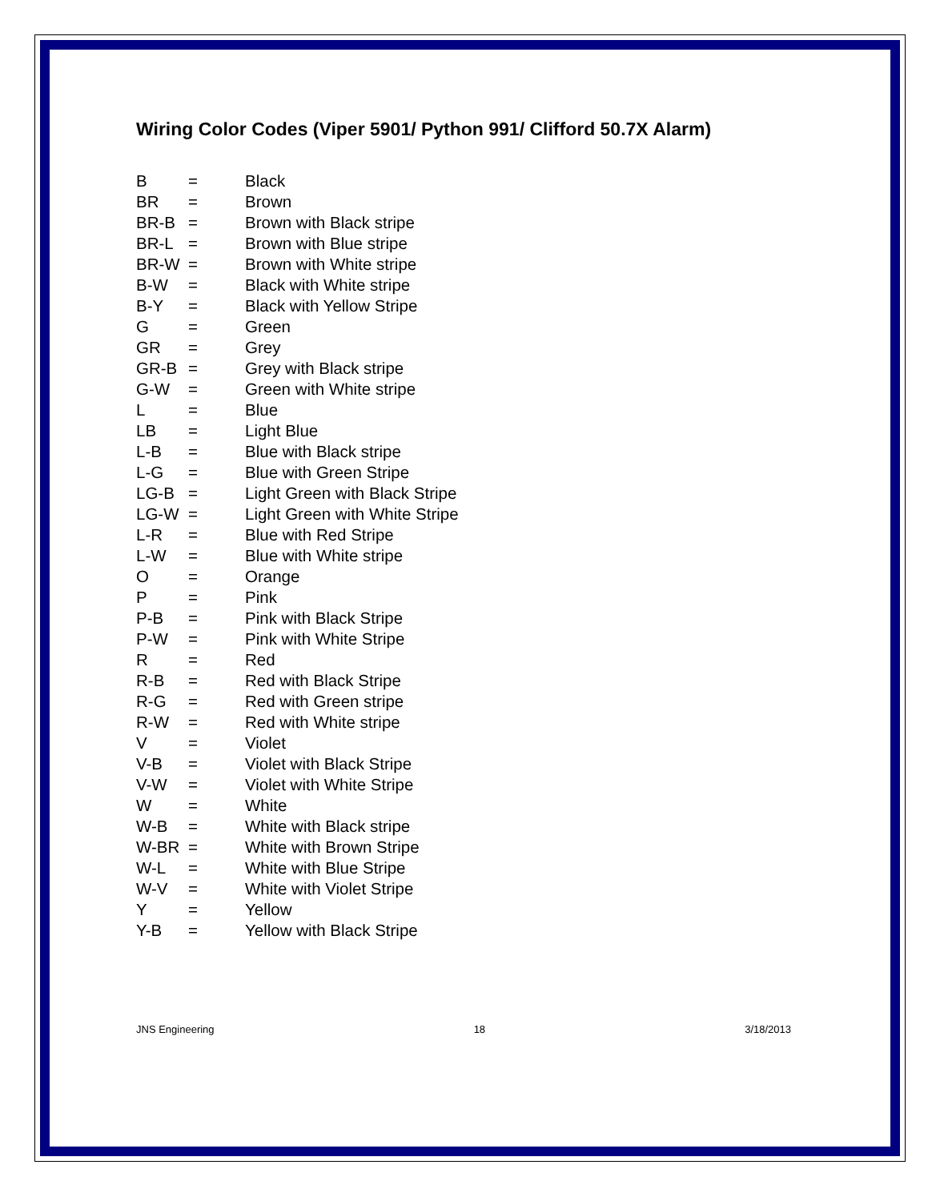Wiring Color Codes (Viper 5901/ Python 991/ Clifford 50.7X Alarm)
| B | = | Black |
| BR | = | Brown |
| BR-B | = | Brown with Black stripe |
| BR-L | = | Brown with Blue stripe |
| BR-W | = | Brown with White stripe |
| B-W | = | Black with White stripe |
| B-Y | = | Black with Yellow Stripe |
| G | = | Green |
| GR | = | Grey |
| GR-B | = | Grey with Black stripe |
| G-W | = | Green with White stripe |
| L | = | Blue |
| LB | = | Light Blue |
| L-B | = | Blue with Black stripe |
| L-G | = | Blue with Green Stripe |
| LG-B | = | Light Green with Black Stripe |
| LG-W | = | Light Green with White Stripe |
| L-R | = | Blue with Red Stripe |
| L-W | = | Blue with White stripe |
| O | = | Orange |
| P | = | Pink |
| P-B | = | Pink with Black Stripe |
| P-W | = | Pink with White Stripe |
| R | = | Red |
| R-B | = | Red with Black Stripe |
| R-G | = | Red with Green stripe |
| R-W | = | Red with White stripe |
| V | = | Violet |
| V-B | = | Violet with Black Stripe |
| V-W | = | Violet with White Stripe |
| W | = | White |
| W-B | = | White with Black stripe |
| W-BR | = | White with Brown Stripe |
| W-L | = | White with Blue Stripe |
| W-V | = | White with Violet Stripe |
| Y | = | Yellow |
| Y-B | = | Yellow with Black Stripe |
JNS Engineering 18 3/18/2013